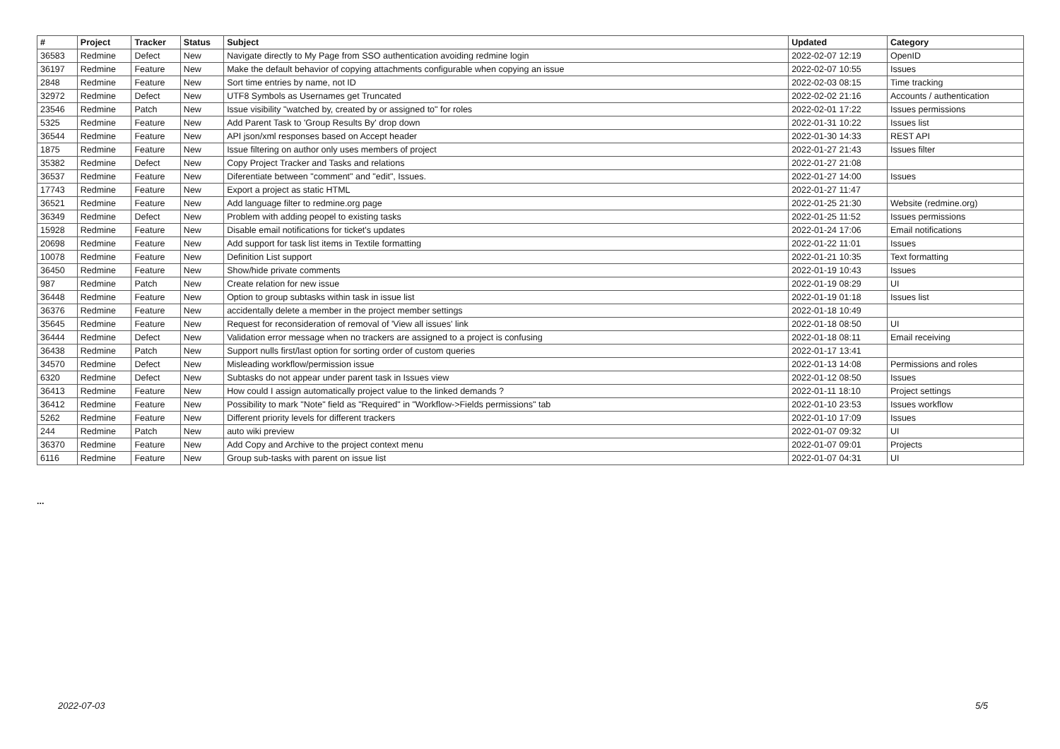| # | Project | Tracker | Status | Subject | Updated | Category |
| --- | --- | --- | --- | --- | --- | --- |
| 36583 | Redmine | Defect | New | Navigate directly to My Page from SSO authentication avoiding redmine login | 2022-02-07 12:19 | OpenID |
| 36197 | Redmine | Feature | New | Make the default behavior of copying attachments configurable when copying an issue | 2022-02-07 10:55 | Issues |
| 2848 | Redmine | Feature | New | Sort time entries by name, not ID | 2022-02-03 08:15 | Time tracking |
| 32972 | Redmine | Defect | New | UTF8 Symbols as Usernames get Truncated | 2022-02-02 21:16 | Accounts / authentication |
| 23546 | Redmine | Patch | New | Issue visibility "watched by, created by or assigned to" for roles | 2022-02-01 17:22 | Issues permissions |
| 5325 | Redmine | Feature | New | Add Parent Task to 'Group Results By' drop down | 2022-01-31 10:22 | Issues list |
| 36544 | Redmine | Feature | New | API json/xml responses based on Accept header | 2022-01-30 14:33 | REST API |
| 1875 | Redmine | Feature | New | Issue filtering on author only uses members of project | 2022-01-27 21:43 | Issues filter |
| 35382 | Redmine | Defect | New | Copy Project Tracker and Tasks and relations | 2022-01-27 21:08 | |
| 36537 | Redmine | Feature | New | Diferentiate between "comment" and "edit", Issues. | 2022-01-27 14:00 | Issues |
| 17743 | Redmine | Feature | New | Export a project as static HTML | 2022-01-27 11:47 | |
| 36521 | Redmine | Feature | New | Add language filter to redmine.org page | 2022-01-25 21:30 | Website (redmine.org) |
| 36349 | Redmine | Defect | New | Problem with adding peopel to existing tasks | 2022-01-25 11:52 | Issues permissions |
| 15928 | Redmine | Feature | New | Disable email notifications for ticket's updates | 2022-01-24 17:06 | Email notifications |
| 20698 | Redmine | Feature | New | Add support for task list items in Textile formatting | 2022-01-22 11:01 | Issues |
| 10078 | Redmine | Feature | New | Definition List support | 2022-01-21 10:35 | Text formatting |
| 36450 | Redmine | Feature | New | Show/hide private comments | 2022-01-19 10:43 | Issues |
| 987 | Redmine | Patch | New | Create relation for new issue | 2022-01-19 08:29 | UI |
| 36448 | Redmine | Feature | New | Option to group subtasks within task in issue list | 2022-01-19 01:18 | Issues list |
| 36376 | Redmine | Feature | New | accidentally delete a member in the project member settings | 2022-01-18 10:49 | |
| 35645 | Redmine | Feature | New | Request for reconsideration of removal of 'View all issues' link | 2022-01-18 08:50 | UI |
| 36444 | Redmine | Defect | New | Validation error message when no trackers are assigned to a project is confusing | 2022-01-18 08:11 | Email receiving |
| 36438 | Redmine | Patch | New | Support nulls first/last option for sorting order of custom queries | 2022-01-17 13:41 | |
| 34570 | Redmine | Defect | New | Misleading workflow/permission issue | 2022-01-13 14:08 | Permissions and roles |
| 6320 | Redmine | Defect | New | Subtasks do not appear under parent task in Issues view | 2022-01-12 08:50 | Issues |
| 36413 | Redmine | Feature | New | How could I assign automatically project value to the linked demands ? | 2022-01-11 18:10 | Project settings |
| 36412 | Redmine | Feature | New | Possibility to mark "Note" field as "Required" in "Workflow->Fields permissions" tab | 2022-01-10 23:53 | Issues workflow |
| 5262 | Redmine | Feature | New | Different priority levels for different trackers | 2022-01-10 17:09 | Issues |
| 244 | Redmine | Patch | New | auto wiki preview | 2022-01-07 09:32 | UI |
| 36370 | Redmine | Feature | New | Add Copy and Archive to the project context menu | 2022-01-07 09:01 | Projects |
| 6116 | Redmine | Feature | New | Group sub-tasks with parent on issue list | 2022-01-07 04:31 | UI |
...
2022-07-03 5/5